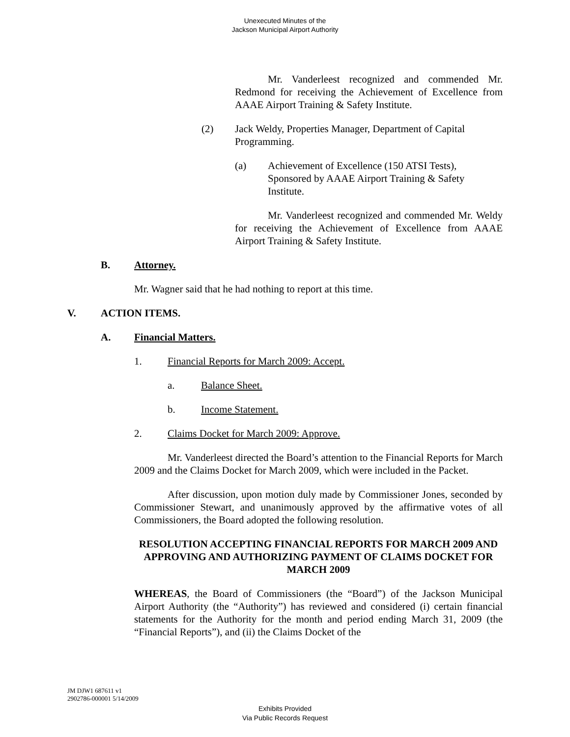Unexecuted Minutes of the
Jackson Municipal Airport Authority
Mr. Vanderleest recognized and commended Mr. Redmond for receiving the Achievement of Excellence from AAAE Airport Training & Safety Institute.
(2) Jack Weldy, Properties Manager, Department of Capital Programming.
(a) Achievement of Excellence (150 ATSI Tests),
Sponsored by AAAE Airport Training & Safety
Institute.
Mr. Vanderleest recognized and commended Mr. Weldy for receiving the Achievement of Excellence from AAAE Airport Training & Safety Institute.
B. Attorney.
Mr. Wagner said that he had nothing to report at this time.
V. ACTION ITEMS.
A. Financial Matters.
1. Financial Reports for March 2009: Accept.
a. Balance Sheet.
b. Income Statement.
2. Claims Docket for March 2009: Approve.
Mr. Vanderleest directed the Board’s attention to the Financial Reports for March 2009 and the Claims Docket for March 2009, which were included in the Packet.
After discussion, upon motion duly made by Commissioner Jones, seconded by Commissioner Stewart, and unanimously approved by the affirmative votes of all Commissioners, the Board adopted the following resolution.
RESOLUTION ACCEPTING FINANCIAL REPORTS FOR MARCH 2009 AND APPROVING AND AUTHORIZING PAYMENT OF CLAIMS DOCKET FOR MARCH 2009
WHEREAS, the Board of Commissioners (the “Board”) of the Jackson Municipal Airport Authority (the “Authority”) has reviewed and considered (i) certain financial statements for the Authority for the month and period ending March 31, 2009 (the “Financial Reports”), and (ii) the Claims Docket of the
JM DJW1 687611 v1
2902786-000001 5/14/2009
Exhibits Provided
Via Public Records Request